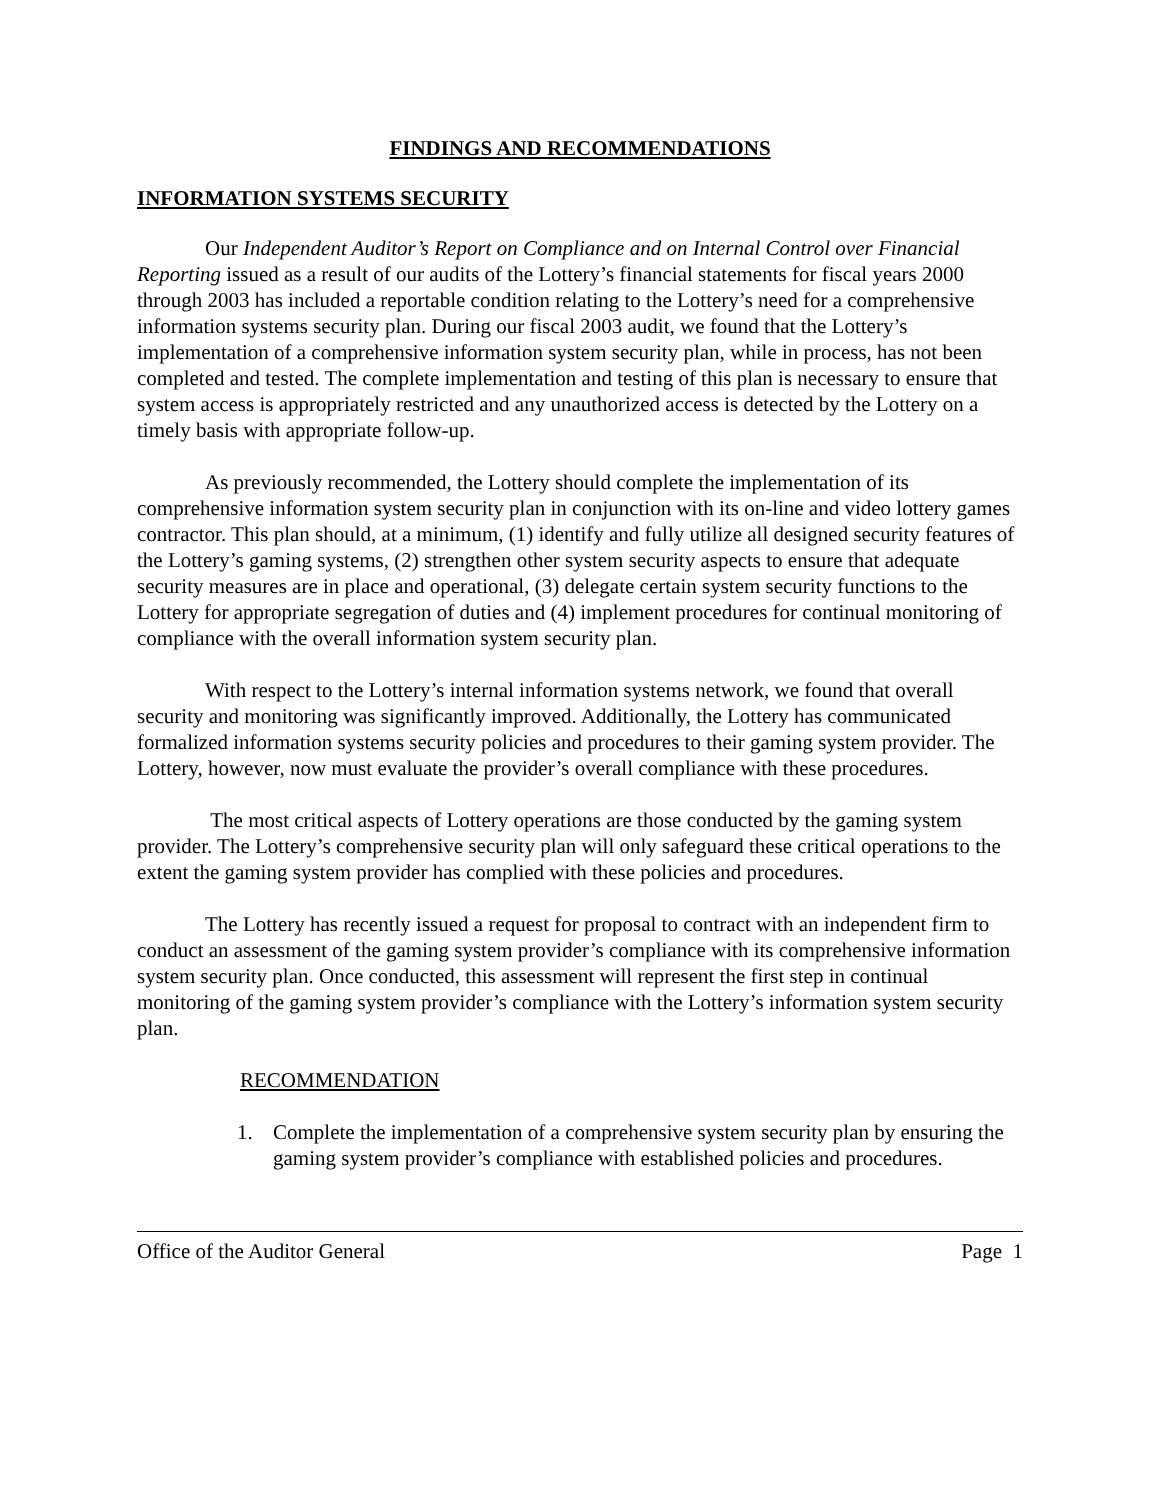FINDINGS AND RECOMMENDATIONS
INFORMATION SYSTEMS SECURITY
Our Independent Auditor’s Report on Compliance and on Internal Control over Financial Reporting issued as a result of our audits of the Lottery’s financial statements for fiscal years 2000 through 2003 has included a reportable condition relating to the Lottery’s need for a comprehensive information systems security plan. During our fiscal 2003 audit, we found that the Lottery’s implementation of a comprehensive information system security plan, while in process, has not been completed and tested. The complete implementation and testing of this plan is necessary to ensure that system access is appropriately restricted and any unauthorized access is detected by the Lottery on a timely basis with appropriate follow-up.
As previously recommended, the Lottery should complete the implementation of its comprehensive information system security plan in conjunction with its on-line and video lottery games contractor. This plan should, at a minimum, (1) identify and fully utilize all designed security features of the Lottery’s gaming systems, (2) strengthen other system security aspects to ensure that adequate security measures are in place and operational, (3) delegate certain system security functions to the Lottery for appropriate segregation of duties and (4) implement procedures for continual monitoring of compliance with the overall information system security plan.
With respect to the Lottery’s internal information systems network, we found that overall security and monitoring was significantly improved. Additionally, the Lottery has communicated formalized information systems security policies and procedures to their gaming system provider. The Lottery, however, now must evaluate the provider’s overall compliance with these procedures.
The most critical aspects of Lottery operations are those conducted by the gaming system provider. The Lottery’s comprehensive security plan will only safeguard these critical operations to the extent the gaming system provider has complied with these policies and procedures.
The Lottery has recently issued a request for proposal to contract with an independent firm to conduct an assessment of the gaming system provider’s compliance with its comprehensive information system security plan. Once conducted, this assessment will represent the first step in continual monitoring of the gaming system provider’s compliance with the Lottery’s information system security plan.
RECOMMENDATION
1. Complete the implementation of a comprehensive system security plan by ensuring the gaming system provider’s compliance with established policies and procedures.
Office of the Auditor General Page 1